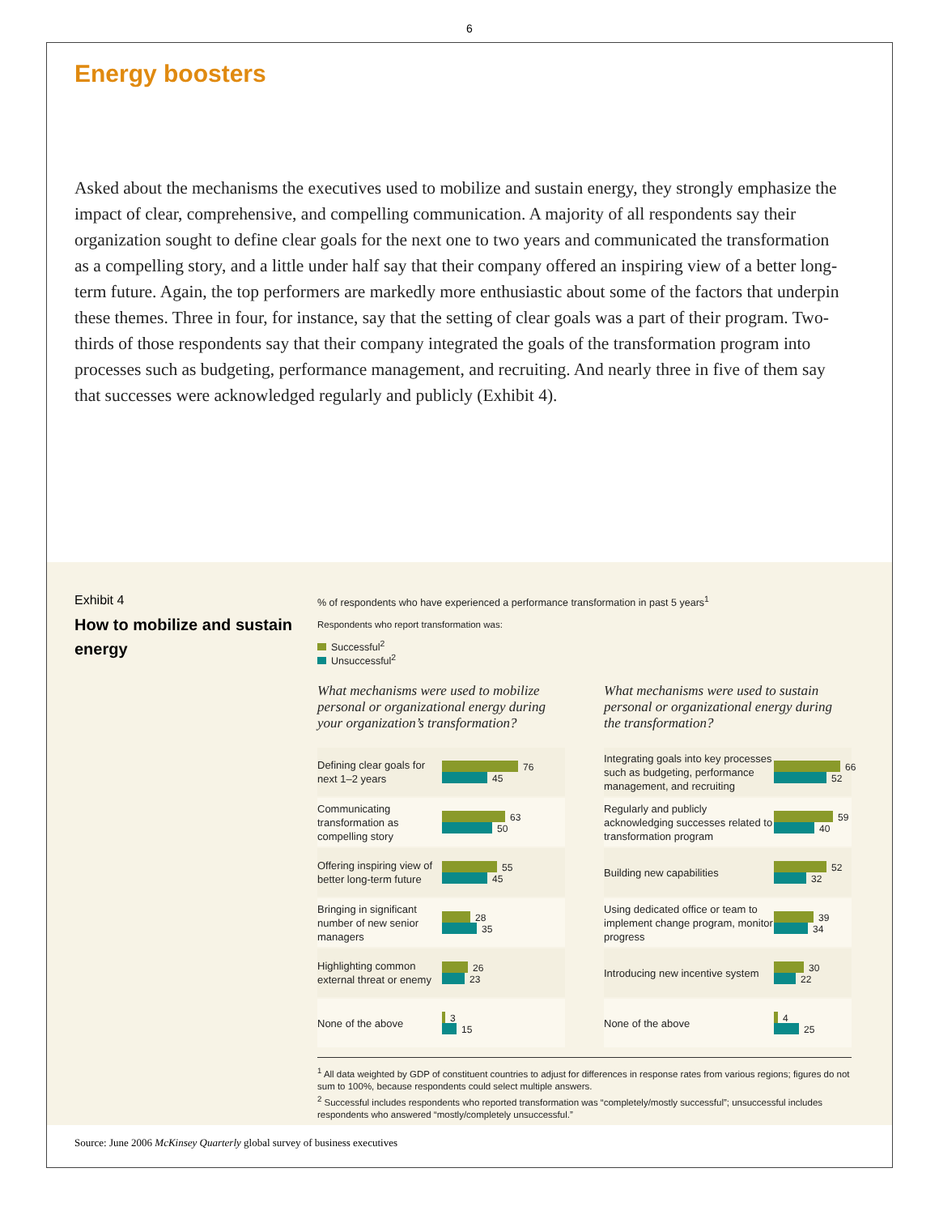6
Energy boosters
Asked about the mechanisms the executives used to mobilize and sustain energy, they strongly emphasize the impact of clear, comprehensive, and compelling communication. A majority of all respondents say their organization sought to define clear goals for the next one to two years and communicated the transformation as a compelling story, and a little under half say that their company offered an inspiring view of a better long-term future. Again, the top performers are markedly more enthusiastic about some of the factors that underpin these themes. Three in four, for instance, say that the setting of clear goals was a part of their program. Two-thirds of those respondents say that their company integrated the goals of the transformation program into processes such as budgeting, performance management, and recruiting. And nearly three in five of them say that successes were acknowledged regularly and publicly (Exhibit 4).
Exhibit 4
How to mobilize and sustain energy
% of respondents who have experienced a performance transformation in past 5 years<sup>1</sup>
Respondents who report transformation was:
Successful<sup>2</sup>
Unsuccessful<sup>2</sup>
What mechanisms were used to mobilize personal or organizational energy during your organization’s transformation?
Defining clear goals for next 1–2 years
76
45
Communicating transformation as compelling story
63
50
Offering inspiring view of better long-term future
55
45
Bringing in significant number of new senior managers
28
35
Highlighting common external threat or enemy
26
23
None of the above
3
15
What mechanisms were used to sustain personal or organizational energy during the transformation?
Integrating goals into key processes such as budgeting, performance management, and recruiting
66
52
Regularly and publicly acknowledging successes related to transformation program
59
40
Building new capabilities
52
32
Using dedicated office or team to implement change program, monitor progress
39
34
Introducing new incentive system
30
22
None of the above
4
25
<sup>1</sup> All data weighted by GDP of constituent countries to adjust for differences in response rates from various regions; figures do not sum to 100%, because respondents could select multiple answers.
<sup>2</sup> Successful includes respondents who reported transformation was “completely/mostly successful”; unsuccessful includes respondents who answered “mostly/completely unsuccessful.”
Source: June 2006 McKinsey Quarterly global survey of business executives